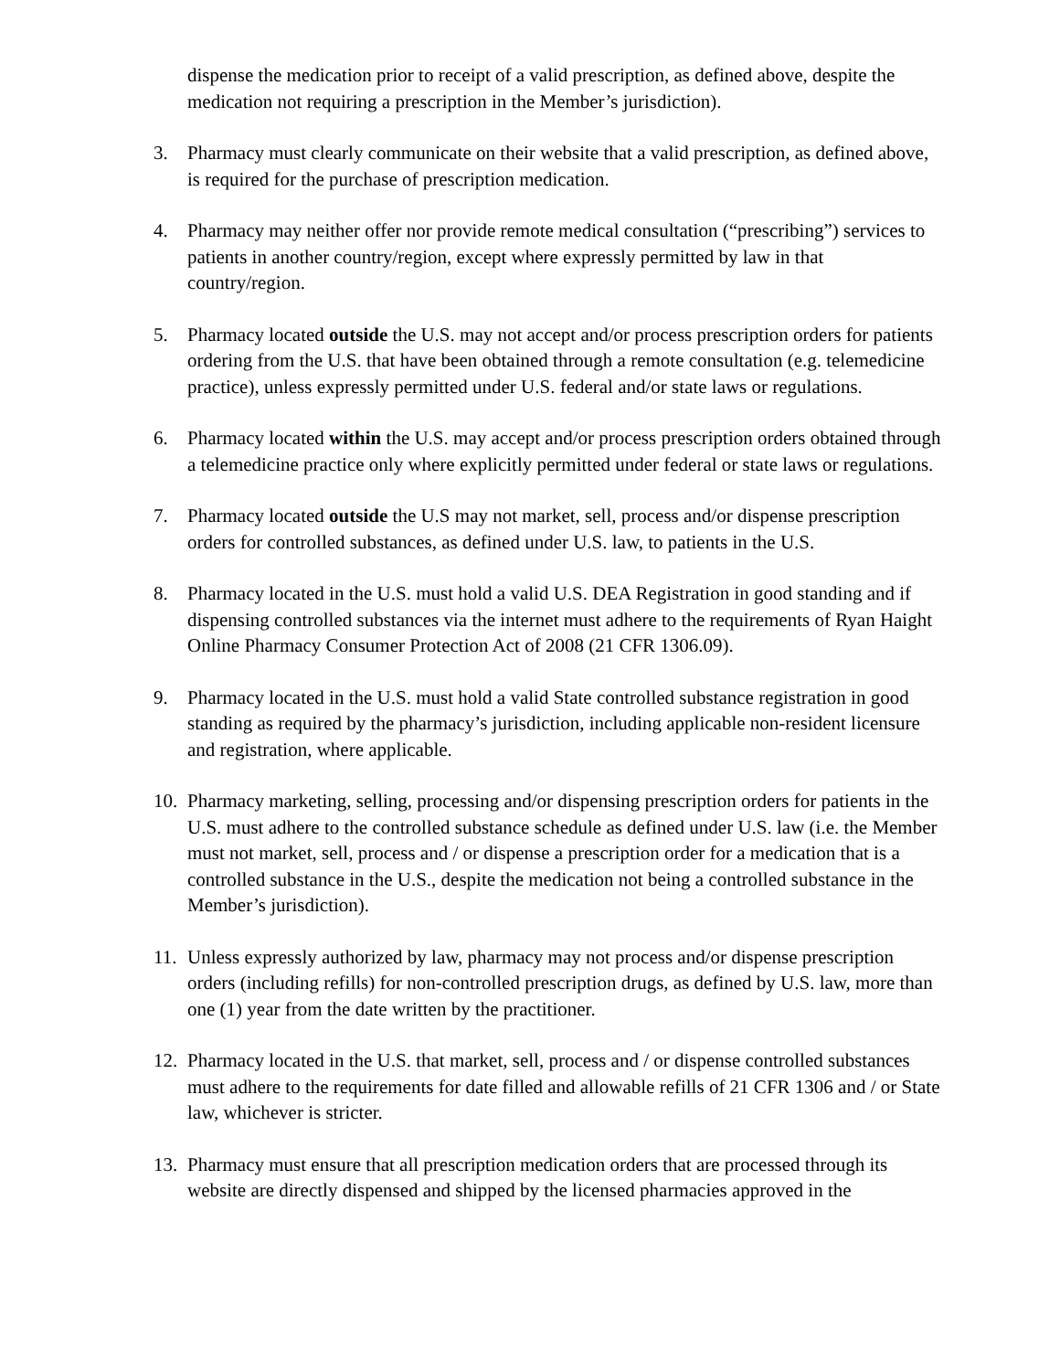dispense the medication prior to receipt of a valid prescription, as defined above, despite the medication not requiring a prescription in the Member’s jurisdiction).
3. Pharmacy must clearly communicate on their website that a valid prescription, as defined above, is required for the purchase of prescription medication.
4. Pharmacy may neither offer nor provide remote medical consultation (“prescribing”) services to patients in another country/region, except where expressly permitted by law in that country/region.
5. Pharmacy located outside the U.S. may not accept and/or process prescription orders for patients ordering from the U.S. that have been obtained through a remote consultation (e.g. telemedicine practice), unless expressly permitted under U.S. federal and/or state laws or regulations.
6. Pharmacy located within the U.S. may accept and/or process prescription orders obtained through a telemedicine practice only where explicitly permitted under federal or state laws or regulations.
7. Pharmacy located outside the U.S may not market, sell, process and/or dispense prescription orders for controlled substances, as defined under U.S. law, to patients in the U.S.
8. Pharmacy located in the U.S. must hold a valid U.S. DEA Registration in good standing and if dispensing controlled substances via the internet must adhere to the requirements of Ryan Haight Online Pharmacy Consumer Protection Act of 2008 (21 CFR 1306.09).
9. Pharmacy located in the U.S. must hold a valid State controlled substance registration in good standing as required by the pharmacy’s jurisdiction, including applicable non-resident licensure and registration, where applicable.
10. Pharmacy marketing, selling, processing and/or dispensing prescription orders for patients in the U.S. must adhere to the controlled substance schedule as defined under U.S. law (i.e. the Member must not market, sell, process and / or dispense a prescription order for a medication that is a controlled substance in the U.S., despite the medication not being a controlled substance in the Member’s jurisdiction).
11. Unless expressly authorized by law, pharmacy may not process and/or dispense prescription orders (including refills) for non-controlled prescription drugs, as defined by U.S. law, more than one (1) year from the date written by the practitioner.
12. Pharmacy located in the U.S. that market, sell, process and / or dispense controlled substances must adhere to the requirements for date filled and allowable refills of 21 CFR 1306 and / or State law, whichever is stricter.
13. Pharmacy must ensure that all prescription medication orders that are processed through its website are directly dispensed and shipped by the licensed pharmacies approved in the